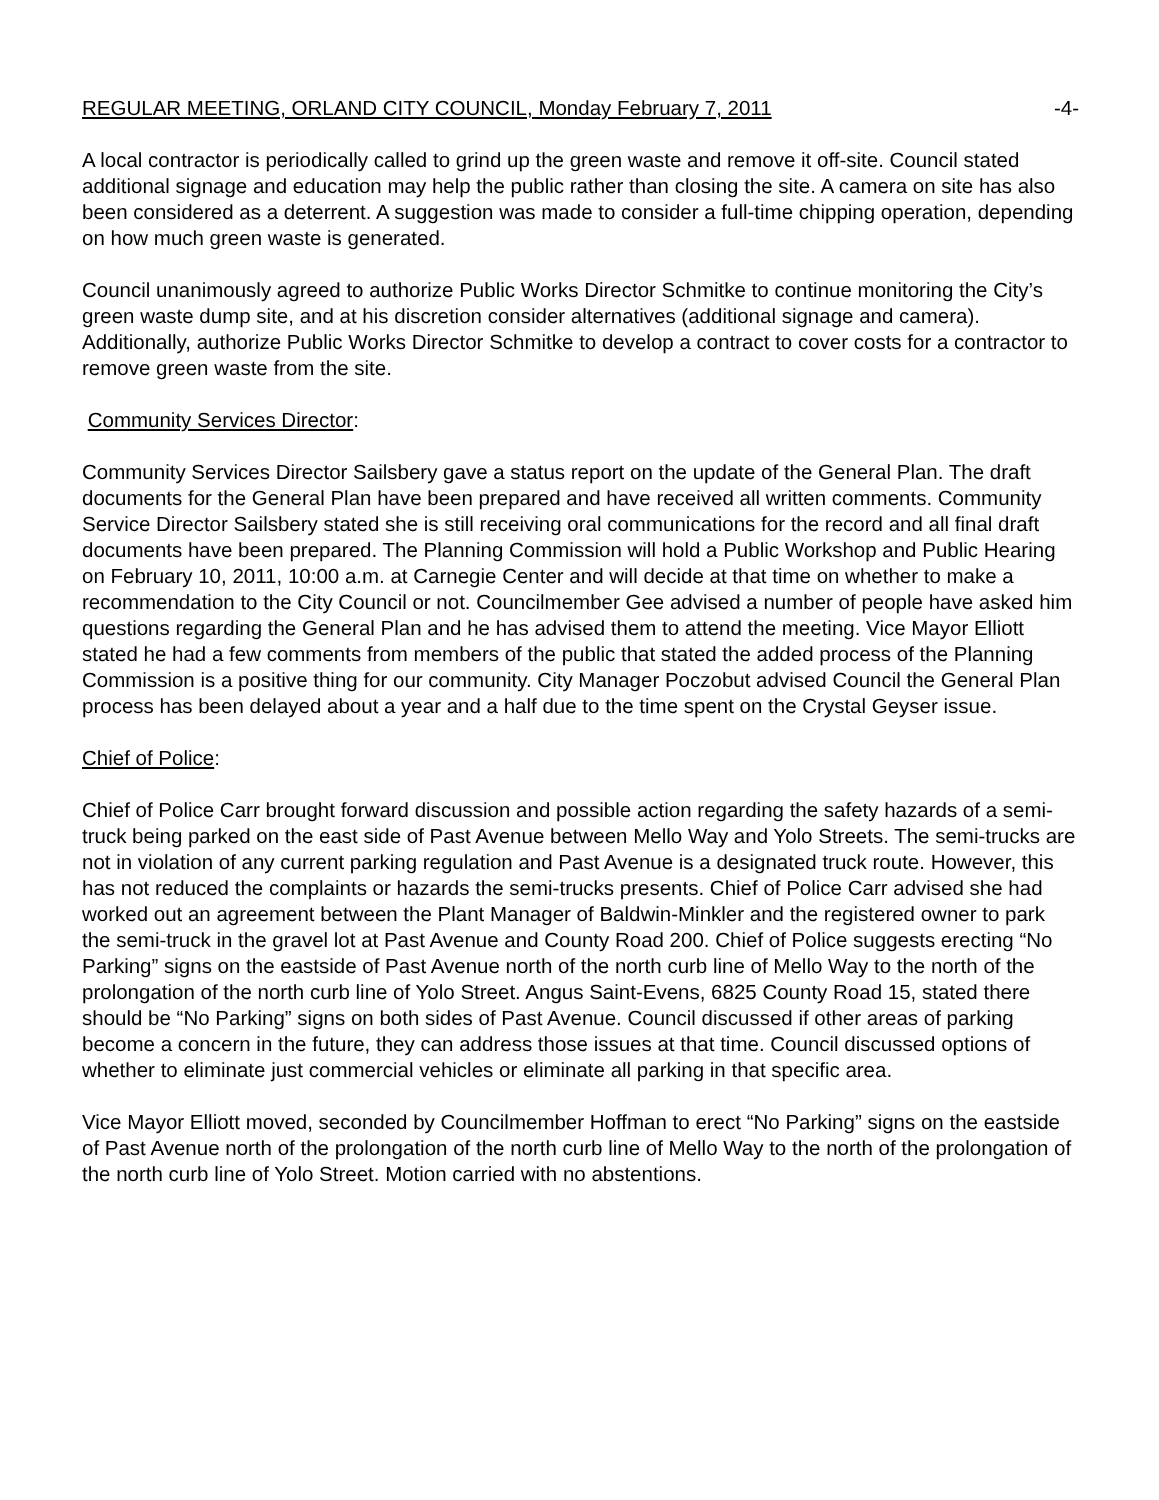REGULAR MEETING, ORLAND CITY COUNCIL, Monday February 7, 2011 -4-
A local contractor is periodically called to grind up the green waste and remove it off-site. Council stated additional signage and education may help the public rather than closing the site. A camera on site has also been considered as a deterrent. A suggestion was made to consider a full-time chipping operation, depending on how much green waste is generated.
Council unanimously agreed to authorize Public Works Director Schmitke to continue monitoring the City’s green waste dump site, and at his discretion consider alternatives (additional signage and camera). Additionally, authorize Public Works Director Schmitke to develop a contract to cover costs for a contractor to remove green waste from the site.
Community Services Director:
Community Services Director Sailsbery gave a status report on the update of the General Plan. The draft documents for the General Plan have been prepared and have received all written comments. Community Service Director Sailsbery stated she is still receiving oral communications for the record and all final draft documents have been prepared. The Planning Commission will hold a Public Workshop and Public Hearing on February 10, 2011, 10:00 a.m. at Carnegie Center and will decide at that time on whether to make a recommendation to the City Council or not. Councilmember Gee advised a number of people have asked him questions regarding the General Plan and he has advised them to attend the meeting. Vice Mayor Elliott stated he had a few comments from members of the public that stated the added process of the Planning Commission is a positive thing for our community. City Manager Poczobut advised Council the General Plan process has been delayed about a year and a half due to the time spent on the Crystal Geyser issue.
Chief of Police:
Chief of Police Carr brought forward discussion and possible action regarding the safety hazards of a semi- truck being parked on the east side of Past Avenue between Mello Way and Yolo Streets. The semi-trucks are not in violation of any current parking regulation and Past Avenue is a designated truck route. However, this has not reduced the complaints or hazards the semi-trucks presents. Chief of Police Carr advised she had worked out an agreement between the Plant Manager of Baldwin-Minkler and the registered owner to park the semi-truck in the gravel lot at Past Avenue and County Road 200. Chief of Police suggests erecting “No Parking” signs on the eastside of Past Avenue north of the north curb line of Mello Way to the north of the prolongation of the north curb line of Yolo Street. Angus Saint-Evens, 6825 County Road 15, stated there should be “No Parking” signs on both sides of Past Avenue. Council discussed if other areas of parking become a concern in the future, they can address those issues at that time. Council discussed options of whether to eliminate just commercial vehicles or eliminate all parking in that specific area.
Vice Mayor Elliott moved, seconded by Councilmember Hoffman to erect “No Parking” signs on the eastside of Past Avenue north of the prolongation of the north curb line of Mello Way to the north of the prolongation of the north curb line of Yolo Street. Motion carried with no abstentions.